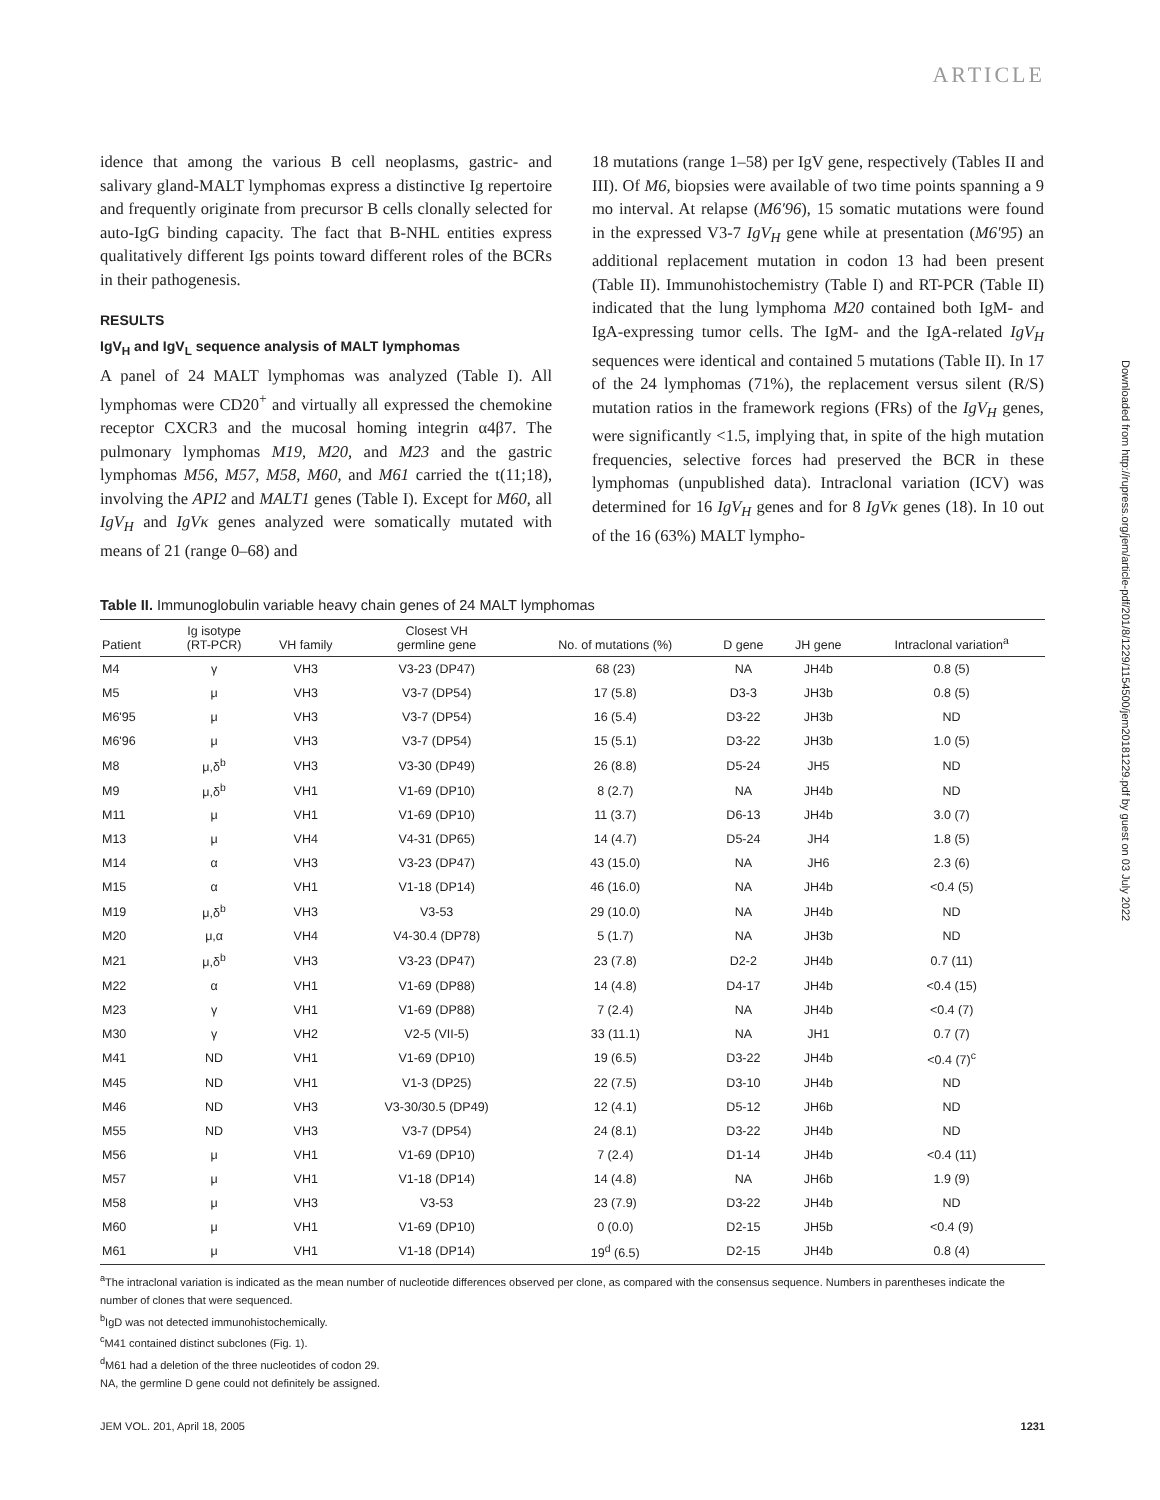ARTICLE
idence that among the various B cell neoplasms, gastric- and salivary gland-MALT lymphomas express a distinctive Ig repertoire and frequently originate from precursor B cells clonally selected for auto-IgG binding capacity. The fact that B-NHL entities express qualitatively different Igs points toward different roles of the BCRs in their pathogenesis.
RESULTS
IgV<sub>H</sub> and IgV<sub>L</sub> sequence analysis of MALT lymphomas
A panel of 24 MALT lymphomas was analyzed (Table I). All lymphomas were CD20<sup>+</sup> and virtually all expressed the chemokine receptor CXCR3 and the mucosal homing integrin α4β7. The pulmonary lymphomas M19, M20, and M23 and the gastric lymphomas M56, M57, M58, M60, and M61 carried the t(11;18), involving the API2 and MALT1 genes (Table I). Except for M60, all IgV<sub>H</sub> and IgVκ genes analyzed were somatically mutated with means of 21 (range 0–68) and
18 mutations (range 1–58) per IgV gene, respectively (Tables II and III). Of M6, biopsies were available of two time points spanning a 9 mo interval. At relapse (M6′96), 15 somatic mutations were found in the expressed V3-7 IgV<sub>H</sub> gene while at presentation (M6′95) an additional replacement mutation in codon 13 had been present (Table II). Immunohistochemistry (Table I) and RT-PCR (Table II) indicated that the lung lymphoma M20 contained both IgM- and IgA-expressing tumor cells. The IgM- and the IgA-related IgV<sub>H</sub> sequences were identical and contained 5 mutations (Table II). In 17 of the 24 lymphomas (71%), the replacement versus silent (R/S) mutation ratios in the framework regions (FRs) of the IgV<sub>H</sub> genes, were significantly <1.5, implying that, in spite of the high mutation frequencies, selective forces had preserved the BCR in these lymphomas (unpublished data). Intraclonal variation (ICV) was determined for 16 IgV<sub>H</sub> genes and for 8 IgVκ genes (18). In 10 out of the 16 (63%) MALT lympho-
Table II. Immunoglobulin variable heavy chain genes of 24 MALT lymphomas
| Patient | Ig isotype (RT-PCR) | VH family | Closest VH germline gene | No. of mutations (%) | D gene | JH gene | Intraclonal variation<sup>a</sup> |
| --- | --- | --- | --- | --- | --- | --- | --- |
| M4 | γ | VH3 | V3-23 (DP47) | 68 (23) | NA | JH4b | 0.8 (5) |
| M5 | μ | VH3 | V3-7 (DP54) | 17 (5.8) | D3-3 | JH3b | 0.8 (5) |
| M6'95 | μ | VH3 | V3-7 (DP54) | 16 (5.4) | D3-22 | JH3b | ND |
| M6'96 | μ | VH3 | V3-7 (DP54) | 15 (5.1) | D3-22 | JH3b | 1.0 (5) |
| M8 | μ,δ<sup>b</sup> | VH3 | V3-30 (DP49) | 26 (8.8) | D5-24 | JH5 | ND |
| M9 | μ,δ<sup>b</sup> | VH1 | V1-69 (DP10) | 8 (2.7) | NA | JH4b | ND |
| M11 | μ | VH1 | V1-69 (DP10) | 11 (3.7) | D6-13 | JH4b | 3.0 (7) |
| M13 | μ | VH4 | V4-31 (DP65) | 14 (4.7) | D5-24 | JH4 | 1.8 (5) |
| M14 | α | VH3 | V3-23 (DP47) | 43 (15.0) | NA | JH6 | 2.3 (6) |
| M15 | α | VH1 | V1-18 (DP14) | 46 (16.0) | NA | JH4b | <0.4 (5) |
| M19 | μ,δ<sup>b</sup> | VH3 | V3-53 | 29 (10.0) | NA | JH4b | ND |
| M20 | μ,α | VH4 | V4-30.4 (DP78) | 5 (1.7) | NA | JH3b | ND |
| M21 | μ,δ<sup>b</sup> | VH3 | V3-23 (DP47) | 23 (7.8) | D2-2 | JH4b | 0.7 (11) |
| M22 | α | VH1 | V1-69 (DP88) | 14 (4.8) | D4-17 | JH4b | <0.4 (15) |
| M23 | γ | VH1 | V1-69 (DP88) | 7 (2.4) | NA | JH4b | <0.4 (7) |
| M30 | γ | VH2 | V2-5 (VII-5) | 33 (11.1) | NA | JH1 | 0.7 (7) |
| M41 | ND | VH1 | V1-69 (DP10) | 19 (6.5) | D3-22 | JH4b | <0.4 (7)<sup>c</sup> |
| M45 | ND | VH1 | V1-3 (DP25) | 22 (7.5) | D3-10 | JH4b | ND |
| M46 | ND | VH3 | V3-30/30.5 (DP49) | 12 (4.1) | D5-12 | JH6b | ND |
| M55 | ND | VH3 | V3-7 (DP54) | 24 (8.1) | D3-22 | JH4b | ND |
| M56 | μ | VH1 | V1-69 (DP10) | 7 (2.4) | D1-14 | JH4b | <0.4 (11) |
| M57 | μ | VH1 | V1-18 (DP14) | 14 (4.8) | NA | JH6b | 1.9 (9) |
| M58 | μ | VH3 | V3-53 | 23 (7.9) | D3-22 | JH4b | ND |
| M60 | μ | VH1 | V1-69 (DP10) | 0 (0.0) | D2-15 | JH5b | <0.4 (9) |
| M61 | μ | VH1 | V1-18 (DP14) | 19<sup>d</sup> (6.5) | D2-15 | JH4b | 0.8 (4) |
<sup>a</sup> The intraclonal variation is indicated as the mean number of nucleotide differences observed per clone, as compared with the consensus sequence. Numbers in parentheses indicate the number of clones that were sequenced.
<sup>b</sup> IgD was not detected immunohistochemically.
<sup>c</sup> M41 contained distinct subclones (Fig. 1).
<sup>d</sup> M61 had a deletion of the three nucleotides of codon 29.
NA, the germline D gene could not definitely be assigned.
JEM VOL. 201, April 18, 2005 1231
Downloaded from http://rupress.org/jem/article-pdf/201/8/1229/1154500/jem20181229.pdf by guest on 03 July 2022